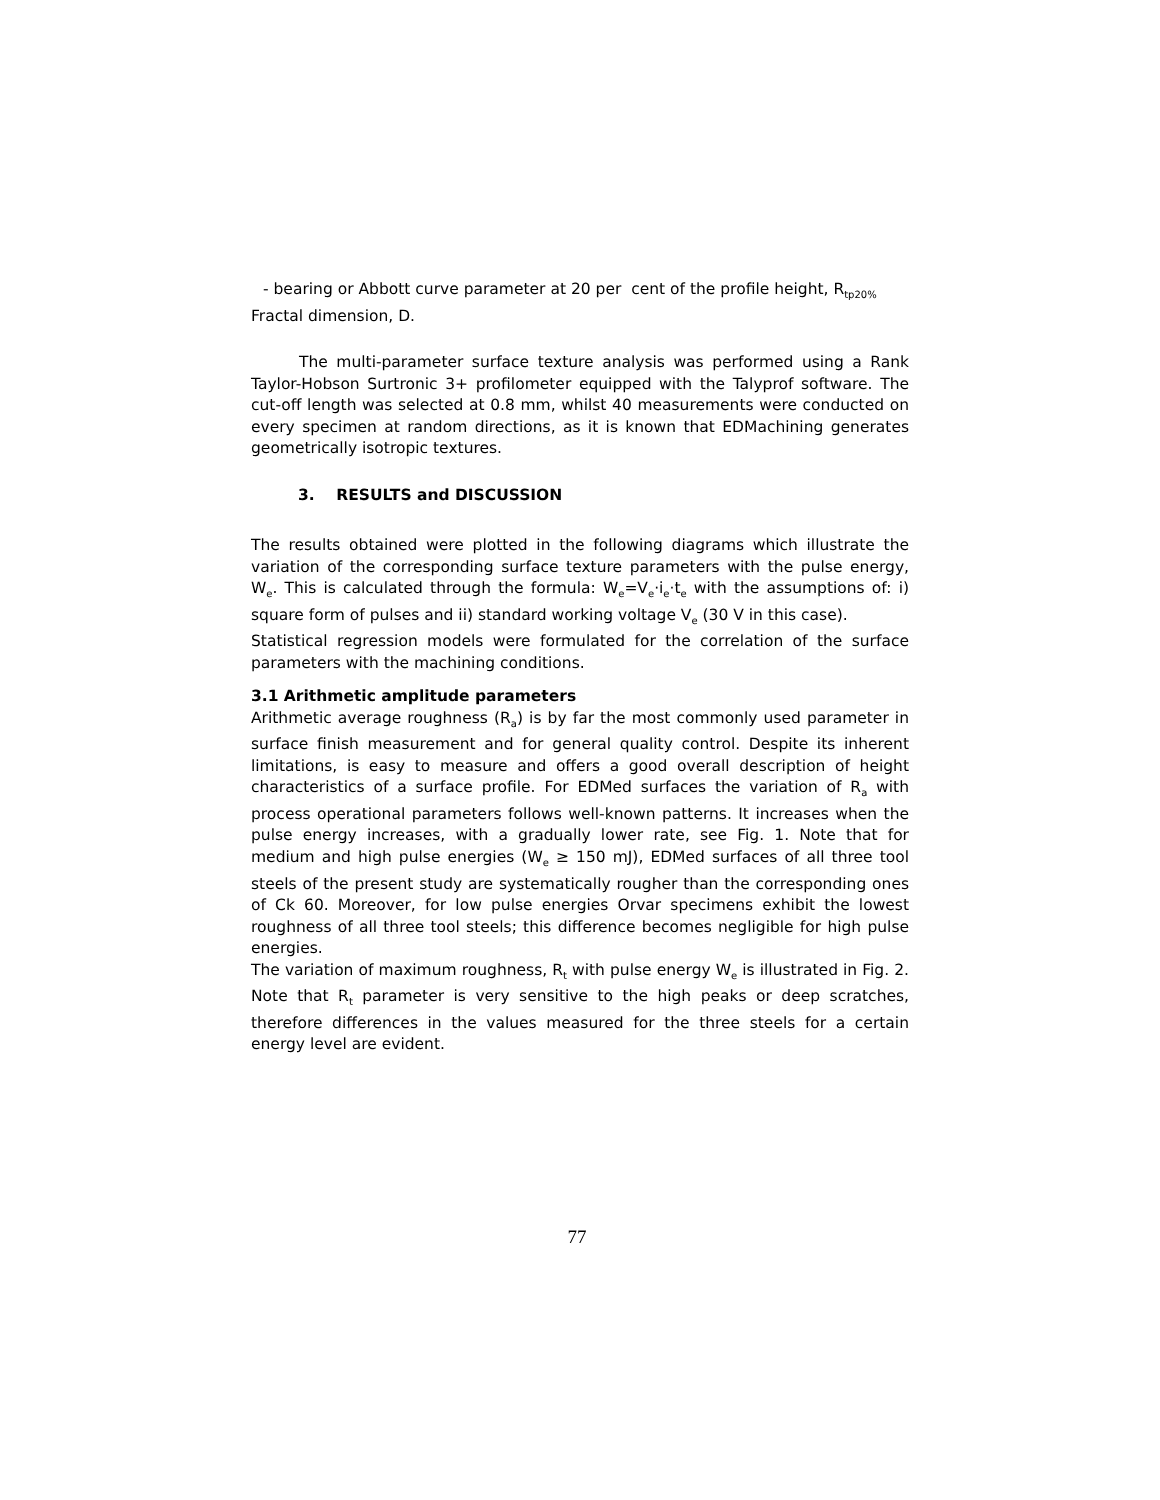- bearing or Abbott curve parameter at 20 per cent of the profile height, R<sub>tp20%</sub>
Fractal dimension, D.
The multi-parameter surface texture analysis was performed using a Rank Taylor-Hobson Surtronic 3+ profilometer equipped with the Talyprof software. The cut-off length was selected at 0.8 mm, whilst 40 measurements were conducted on every specimen at random directions, as it is known that EDMachining generates geometrically isotropic textures.
3. RESULTS and DISCUSSION
The results obtained were plotted in the following diagrams which illustrate the variation of the corresponding surface texture parameters with the pulse energy, W<sub>e</sub>. This is calculated through the formula: W<sub>e</sub>=V<sub>e</sub>·i<sub>e</sub>·t<sub>e</sub> with the assumptions of: i) square form of pulses and ii) standard working voltage V<sub>e</sub> (30 V in this case).
Statistical regression models were formulated for the correlation of the surface parameters with the machining conditions.
3.1 Arithmetic amplitude parameters
Arithmetic average roughness (R<sub>a</sub>) is by far the most commonly used parameter in surface finish measurement and for general quality control. Despite its inherent limitations, is easy to measure and offers a good overall description of height characteristics of a surface profile. For EDMed surfaces the variation of R<sub>a</sub> with process operational parameters follows well-known patterns. It increases when the pulse energy increases, with a gradually lower rate, see Fig. 1. Note that for medium and high pulse energies (W<sub>e</sub> ≥ 150 mJ), EDMed surfaces of all three tool steels of the present study are systematically rougher than the corresponding ones of Ck 60. Moreover, for low pulse energies Orvar specimens exhibit the lowest roughness of all three tool steels; this difference becomes negligible for high pulse energies.
The variation of maximum roughness, R<sub>t</sub> with pulse energy W<sub>e</sub> is illustrated in Fig. 2. Note that R<sub>t</sub> parameter is very sensitive to the high peaks or deep scratches, therefore differences in the values measured for the three steels for a certain energy level are evident.
77